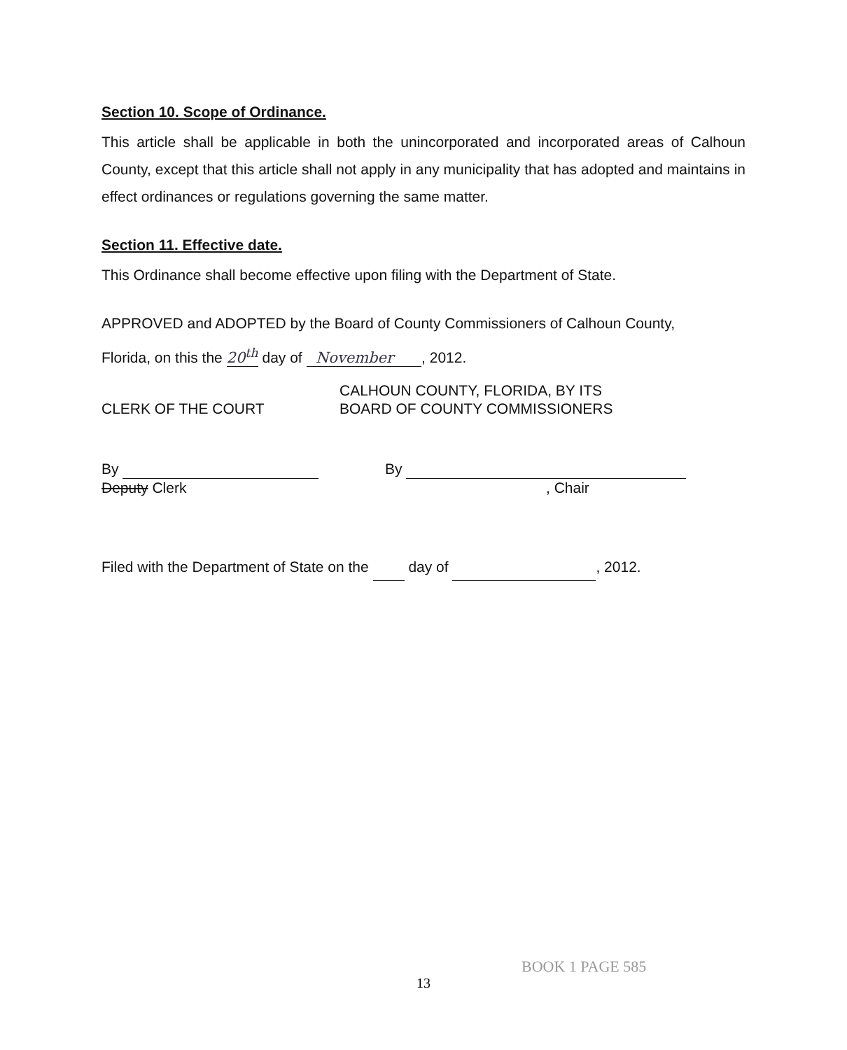Section 10. Scope of Ordinance.
This article shall be applicable in both the unincorporated and incorporated areas of Calhoun County, except that this article shall not apply in any municipality that has adopted and maintains in effect ordinances or regulations governing the same matter.
Section 11. Effective date.
This Ordinance shall become effective upon filing with the Department of State.
APPROVED and ADOPTED by the Board of County Commissioners of Calhoun County,
Florida, on this the 20<sup>th</sup> day of November , 2012.
CLERK OF THE COURT CALHOUN COUNTY, FLORIDA, BY ITS
BOARD OF COUNTY COMMISSIONERS
By
Deputy Clerk
By
, Chair
Filed with the Department of State on the day of , 2012.
13
BOOK 1 PAGE 585